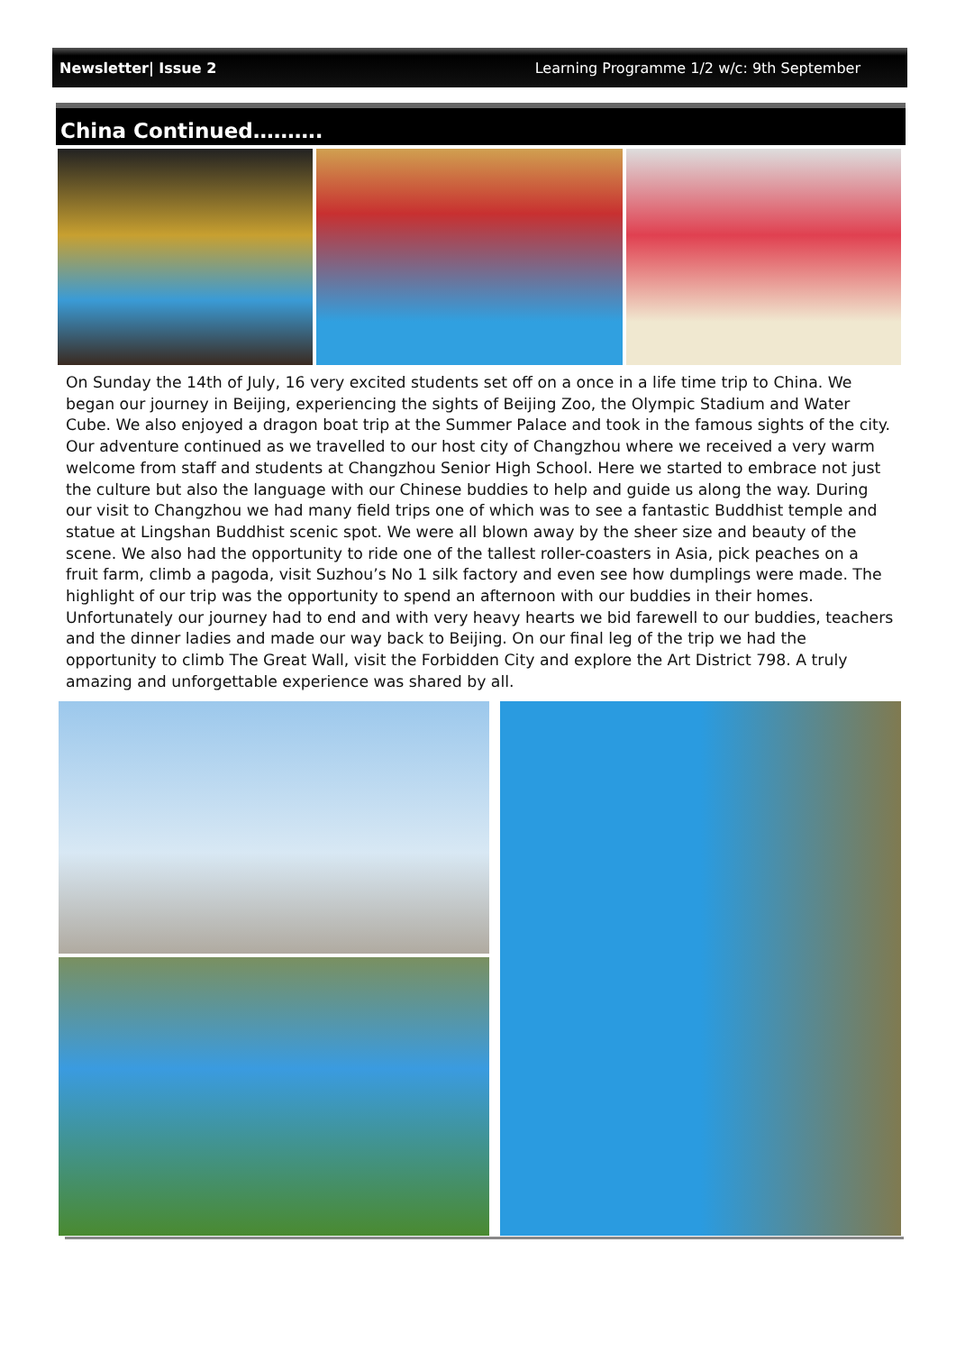Newsletter| Issue 2 Learning Programme 1/2 w/c: 9th September
China Continued……….
On Sunday the 14th of July, 16 very excited students set off on a once in a life time trip to China. We began our journey in Beijing, experiencing the sights of Beijing Zoo, the Olympic Stadium and Water Cube. We also enjoyed a dragon boat trip at the Summer Palace and took in the famous sights of the city. Our adventure continued as we travelled to our host city of Changzhou where we received a very warm welcome from staff and students at Changzhou Senior High School. Here we started to embrace not just the culture but also the language with our Chinese buddies to help and guide us along the way. During our visit to Changzhou we had many field trips one of which was to see a fantastic Buddhist temple and statue at Lingshan Buddhist scenic spot. We were all blown away by the sheer size and beauty of the scene. We also had the opportunity to ride one of the tallest roller-coasters in Asia, pick peaches on a fruit farm, climb a pagoda, visit Suzhou’s No 1 silk factory and even see how dumplings were made. The highlight of our trip was the opportunity to spend an afternoon with our buddies in their homes. Unfortunately our journey had to end and with very heavy hearts we bid farewell to our buddies, teachers and the dinner ladies and made our way back to Beijing. On our final leg of the trip we had the opportunity to climb The Great Wall, visit the Forbidden City and explore the Art District 798. A truly amazing and unforgettable experience was shared by all.